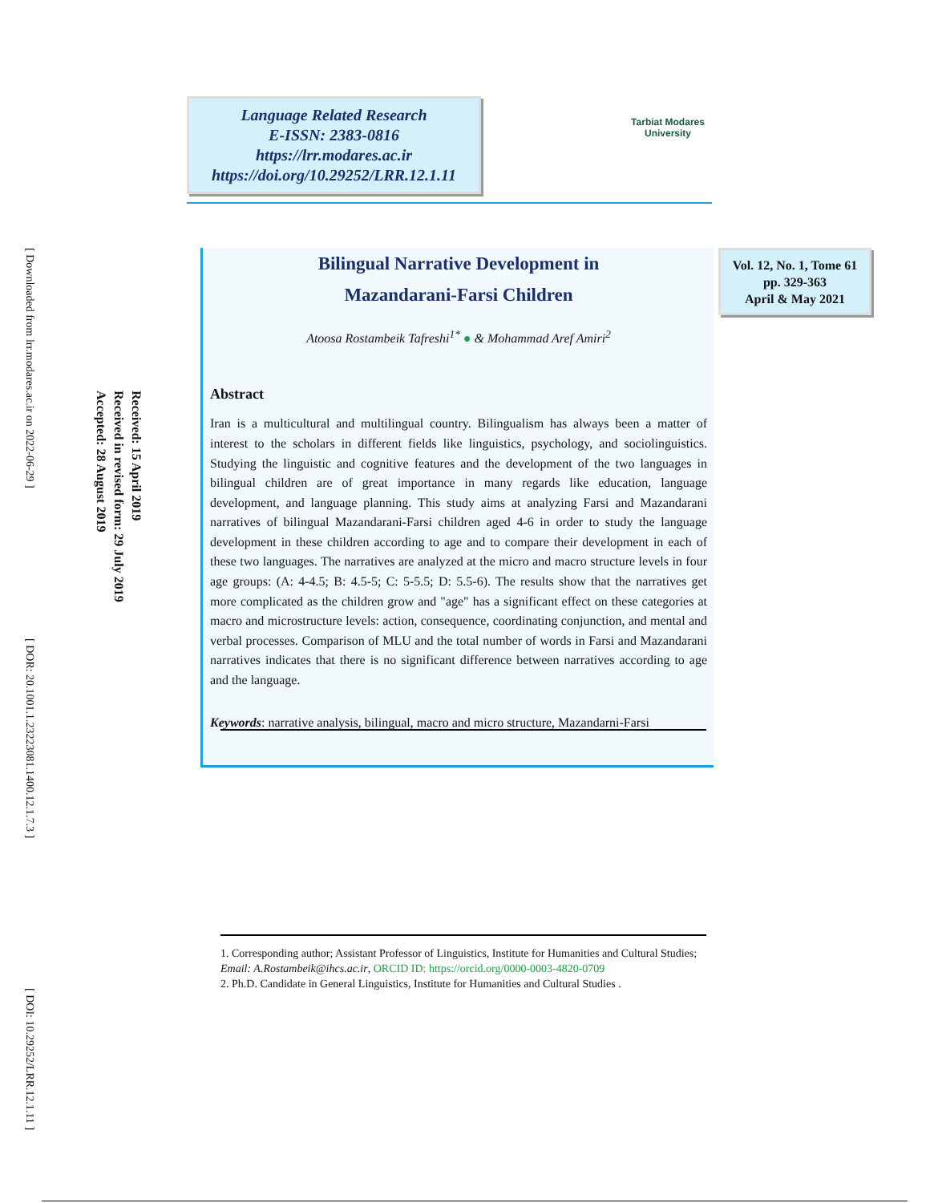Language Related Research
E-ISSN: 2383-0816
https://lrr.modares.ac.ir
https://doi.org/10.29252/LRR.12.1.11
Tarbiat Modares
University
[ Downloaded from lrr.modares.ac.ir on 2022-06-29 ]
[ DOR: 20.1001.1.23223081.1400.12.1.7.3 ]
[ DOI: 10.29252/LRR.12.1.11 ]
Received: 15 April 2019
Received in revised form: 29 July 2019
Accepted: 28 August 2019
Bilingual Narrative Development in
Mazandarani-Farsi Children
Atoosa Rostambeik Tafreshi<sup>1*</sup> ● & Mohammad Aref Amiri<sup>2</sup>
Abstract
Iran is a multicultural and multilingual country. Bilingualism has always been a matter of interest to the scholars in different fields like linguistics, psychology, and sociolinguistics. Studying the linguistic and cognitive features and the development of the two languages in bilingual children are of great importance in many regards like education, language development, and language planning. This study aims at analyzing Farsi and Mazandarani narratives of bilingual Mazandarani-Farsi children aged 4-6 in order to study the language development in these children according to age and to compare their development in each of these two languages. The narratives are analyzed at the micro and macro structure levels in four age groups: (A: 4-4.5; B: 4.5-5; C: 5-5.5; D: 5.5-6). The results show that the narratives get more complicated as the children grow and "age" has a significant effect on these categories at macro and microstructure levels: action, consequence, coordinating conjunction, and mental and verbal processes. Comparison of MLU and the total number of words in Farsi and Mazandarani narratives indicates that there is no significant difference between narratives according to age and the language.
Keywords: narrative analysis, bilingual, macro and micro structure, Mazandarni-Farsi
Vol. 12, No. 1, Tome 61
pp. 329-363
April & May 2021
1. Corresponding author; Assistant Professor of Linguistics, Institute for Humanities and Cultural Studies; Email: A.Rostambeik@ihcs.ac.ir, ORCID ID: https://orcid.org/0000-0003-4820-0709
2. Ph.D. Candidate in General Linguistics, Institute for Humanities and Cultural Studies .